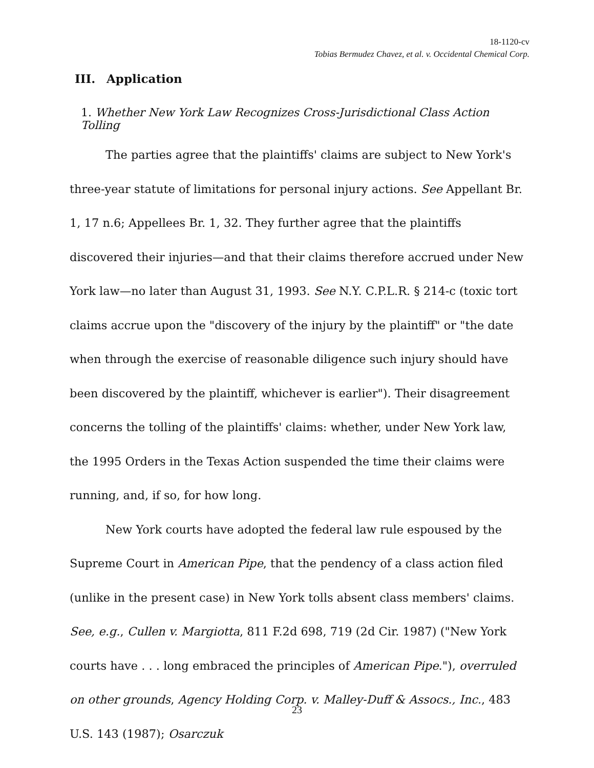18-1120-cv
Tobias Bermudez Chavez, et al. v. Occidental Chemical Corp.
III. Application
1. Whether New York Law Recognizes Cross-Jurisdictional Class Action Tolling
The parties agree that the plaintiffs' claims are subject to New York's three-year statute of limitations for personal injury actions. See Appellant Br. 1, 17 n.6; Appellees Br. 1, 32. They further agree that the plaintiffs discovered their injuries—and that their claims therefore accrued under New York law—no later than August 31, 1993. See N.Y. C.P.L.R. § 214-c (toxic tort claims accrue upon the "discovery of the injury by the plaintiff" or "the date when through the exercise of reasonable diligence such injury should have been discovered by the plaintiff, whichever is earlier"). Their disagreement concerns the tolling of the plaintiffs' claims: whether, under New York law, the 1995 Orders in the Texas Action suspended the time their claims were running, and, if so, for how long.
New York courts have adopted the federal law rule espoused by the Supreme Court in American Pipe, that the pendency of a class action filed (unlike in the present case) in New York tolls absent class members' claims. See, e.g., Cullen v. Margiotta, 811 F.2d 698, 719 (2d Cir. 1987) ("New York courts have . . . long embraced the principles of American Pipe."), overruled on other grounds, Agency Holding Corp. v. Malley-Duff & Assocs., Inc., 483 U.S. 143 (1987); Osarczuk
23